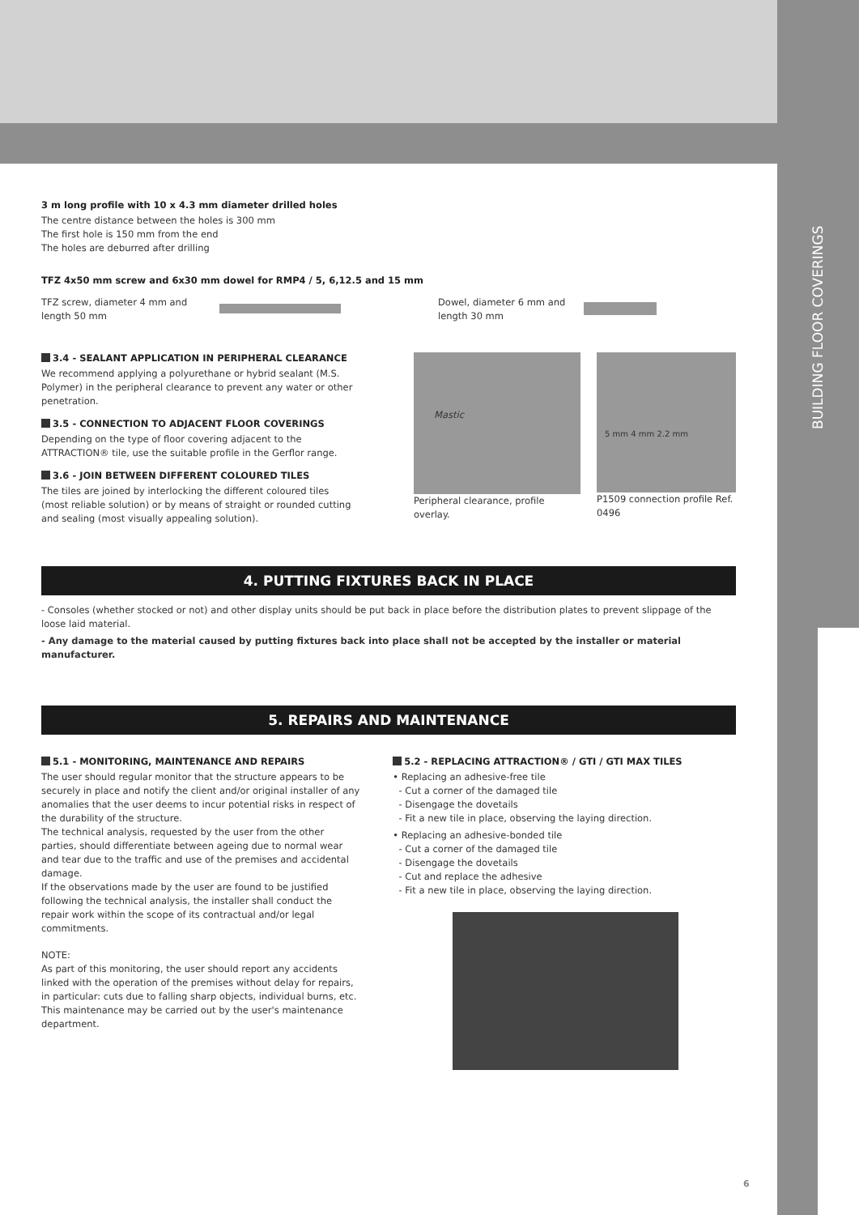BUILDING FLOOR COVERINGS
3 m long profile with 10 x 4.3 mm diameter drilled holes
The centre distance between the holes is 300 mm
The first hole is 150 mm from the end
The holes are deburred after drilling
TFZ 4x50 mm screw and 6x30 mm dowel for RMP4 / 5, 6,12.5 and 15 mm
TFZ screw, diameter 4 mm and length 50 mm
Dowel, diameter 6 mm and length 30 mm
3.4 - SEALANT APPLICATION IN PERIPHERAL CLEARANCE
We recommend applying a polyurethane or hybrid sealant (M.S. Polymer) in the peripheral clearance to prevent any water or other penetration.
3.5 - CONNECTION TO ADJACENT FLOOR COVERINGS
Depending on the type of floor covering adjacent to the ATTRACTION® tile, use the suitable profile in the Gerflor range.
3.6 - JOIN BETWEEN DIFFERENT COLOURED TILES
The tiles are joined by interlocking the different coloured tiles (most reliable solution) or by means of straight or rounded cutting and sealing (most visually appealing solution).
Mastic
Peripheral clearance, profile overlay.
5 mm 4 mm 2.2 mm
P1509 connection profile Ref. 0496
4. PUTTING FIXTURES BACK IN PLACE
- Consoles (whether stocked or not) and other display units should be put back in place before the distribution plates to prevent slippage of the loose laid material.
- Any damage to the material caused by putting fixtures back into place shall not be accepted by the installer or material manufacturer.
5. REPAIRS AND MAINTENANCE
5.1 - MONITORING, MAINTENANCE AND REPAIRS
The user should regular monitor that the structure appears to be securely in place and notify the client and/or original installer of any anomalies that the user deems to incur potential risks in respect of the durability of the structure.
The technical analysis, requested by the user from the other parties, should differentiate between ageing due to normal wear and tear due to the traffic and use of the premises and accidental damage.
If the observations made by the user are found to be justified following the technical analysis, the installer shall conduct the repair work within the scope of its contractual and/or legal commitments.
NOTE:
As part of this monitoring, the user should report any accidents linked with the operation of the premises without delay for repairs, in particular: cuts due to falling sharp objects, individual burns, etc. This maintenance may be carried out by the user's maintenance department.
5.2 - REPLACING ATTRACTION® / GTI / GTI MAX TILES
• Replacing an adhesive-free tile
- Cut a corner of the damaged tile
- Disengage the dovetails
- Fit a new tile in place, observing the laying direction.
• Replacing an adhesive-bonded tile
- Cut a corner of the damaged tile
- Disengage the dovetails
- Cut and replace the adhesive
- Fit a new tile in place, observing the laying direction.
6